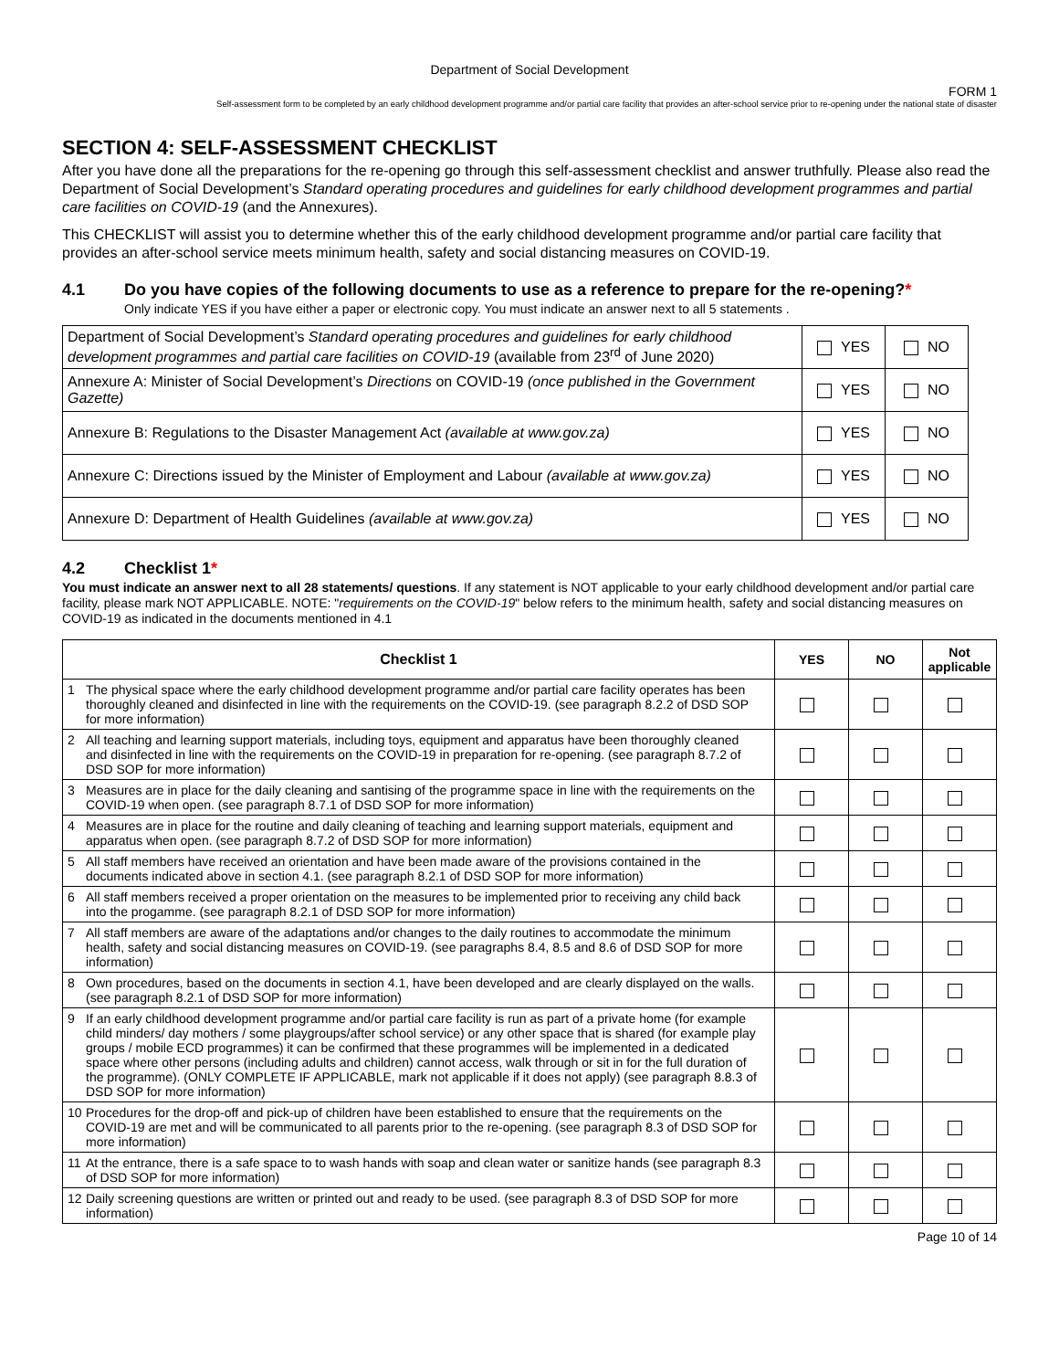Department of Social Development
FORM 1
Self-assessment form to be completed by an early childhood development programme and/or partial care facility that provides an after-school service prior to re-opening under the national state of disaster
SECTION 4: SELF-ASSESSMENT CHECKLIST
After you have done all the preparations for the re-opening go through this self-assessment checklist and answer truthfully. Please also read the Department of Social Development’s Standard operating procedures and guidelines for early childhood development programmes and partial care facilities on COVID-19 (and the Annexures).
This CHECKLIST will assist you to determine whether this of the early childhood development programme and/or partial care facility that provides an after-school service meets minimum health, safety and social distancing measures on COVID-19.
4.1 Do you have copies of the following documents to use as a reference to prepare for the re-opening?*
Only indicate YES if you have either a paper or electronic copy. You must indicate an answer next to all 5 statements .
| Department of Social Development’s Standard operating procedures and guidelines for early childhood development programmes and partial care facilities on COVID-19 (available from 23<sup>rd</sup> of June 2020) | YES | NO |
| Annexure A: Minister of Social Development’s Directions on COVID-19 (once published in the Government Gazette) | YES | NO |
| Annexure B: Regulations to the Disaster Management Act (available at www.gov.za) | YES | NO |
| Annexure C: Directions issued by the Minister of Employment and Labour (available at www.gov.za) | YES | NO |
| Annexure D: Department of Health Guidelines (available at www.gov.za) | YES | NO |
4.2 Checklist 1*
You must indicate an answer next to all 28 statements/ questions. If any statement is NOT applicable to your early childhood development and/or partial care facility, please mark NOT APPLICABLE. NOTE: "requirements on the COVID-19" below refers to the minimum health, safety and social distancing measures on COVID-19 as indicated in the documents mentioned in 4.1
| Checklist 1 | YES | NO | Not applicable |
| --- | --- | --- | --- |
| 1 The physical space where the early childhood development programme and/or partial care facility operates has been thoroughly cleaned and disinfected in line with the requirements on the COVID-19. (see paragraph 8.2.2 of DSD SOP for more information) | | | |
| 2 All teaching and learning support materials, including toys, equipment and apparatus have been thoroughly cleaned and disinfected in line with the requirements on the COVID-19 in preparation for re-opening. (see paragraph 8.7.2 of DSD SOP for more information) | | | |
| 3 Measures are in place for the daily cleaning and santising of the programme space in line with the requirements on the COVID-19 when open. (see paragraph 8.7.1 of DSD SOP for more information) | | | |
| 4 Measures are in place for the routine and daily cleaning of teaching and learning support materials, equipment and apparatus when open. (see paragraph 8.7.2 of DSD SOP for more information) | | | |
| 5 All staff members have received an orientation and have been made aware of the provisions contained in the documents indicated above in section 4.1. (see paragraph 8.2.1 of DSD SOP for more information) | | | |
| 6 All staff members received a proper orientation on the measures to be implemented prior to receiving any child back into the progamme. (see paragraph 8.2.1 of DSD SOP for more information) | | | |
| 7 All staff members are aware of the adaptations and/or changes to the daily routines to accommodate the minimum health, safety and social distancing measures on COVID-19. (see paragraphs 8.4, 8.5 and 8.6 of DSD SOP for more information) | | | |
| 8 Own procedures, based on the documents in section 4.1, have been developed and are clearly displayed on the walls. (see paragraph 8.2.1 of DSD SOP for more information) | | | |
| 9 If an early childhood development programme and/or partial care facility is run as part of a private home (for example child minders/ day mothers / some playgroups/after school service) or any other space that is shared (for example play groups / mobile ECD programmes) it can be confirmed that these programmes will be implemented in a dedicated space where other persons (including adults and children) cannot access, walk through or sit in for the full duration of the programme). (ONLY COMPLETE IF APPLICABLE, mark not applicable if it does not apply) (see paragraph 8.8.3 of DSD SOP for more information) | | | |
| 10 Procedures for the drop-off and pick-up of children have been established to ensure that the requirements on the COVID-19 are met and will be communicated to all parents prior to the re-opening. (see paragraph 8.3 of DSD SOP for more information) | | | |
| 11 At the entrance, there is a safe space to to wash hands with soap and clean water or sanitize hands (see paragraph 8.3 of DSD SOP for more information) | | | |
| 12 Daily screening questions are written or printed out and ready to be used. (see paragraph 8.3 of DSD SOP for more information) | | | |
Page 10 of 14